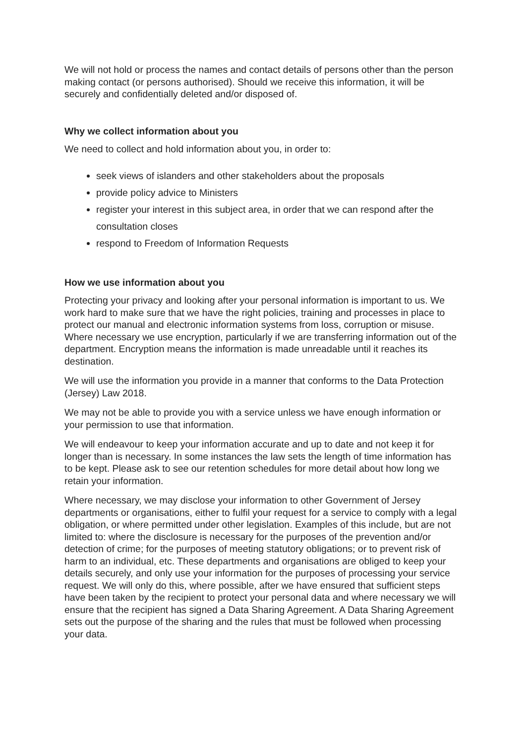We will not hold or process the names and contact details of persons other than the person making contact (or persons authorised). Should we receive this information, it will be securely and confidentially deleted and/or disposed of.
Why we collect information about you
We need to collect and hold information about you, in order to:
seek views of islanders and other stakeholders about the proposals
provide policy advice to Ministers
register your interest in this subject area, in order that we can respond after the consultation closes
respond to Freedom of Information Requests
How we use information about you
Protecting your privacy and looking after your personal information is important to us. We work hard to make sure that we have the right policies, training and processes in place to protect our manual and electronic information systems from loss, corruption or misuse. Where necessary we use encryption, particularly if we are transferring information out of the department. Encryption means the information is made unreadable until it reaches its destination.
We will use the information you provide in a manner that conforms to the Data Protection (Jersey) Law 2018.
We may not be able to provide you with a service unless we have enough information or your permission to use that information.
We will endeavour to keep your information accurate and up to date and not keep it for longer than is necessary. In some instances the law sets the length of time information has to be kept. Please ask to see our retention schedules for more detail about how long we retain your information.
Where necessary, we may disclose your information to other Government of Jersey departments or organisations, either to fulfil your request for a service to comply with a legal obligation, or where permitted under other legislation. Examples of this include, but are not limited to: where the disclosure is necessary for the purposes of the prevention and/or detection of crime; for the purposes of meeting statutory obligations; or to prevent risk of harm to an individual, etc. These departments and organisations are obliged to keep your details securely, and only use your information for the purposes of processing your service request. We will only do this, where possible, after we have ensured that sufficient steps have been taken by the recipient to protect your personal data and where necessary we will ensure that the recipient has signed a Data Sharing Agreement. A Data Sharing Agreement sets out the purpose of the sharing and the rules that must be followed when processing your data.